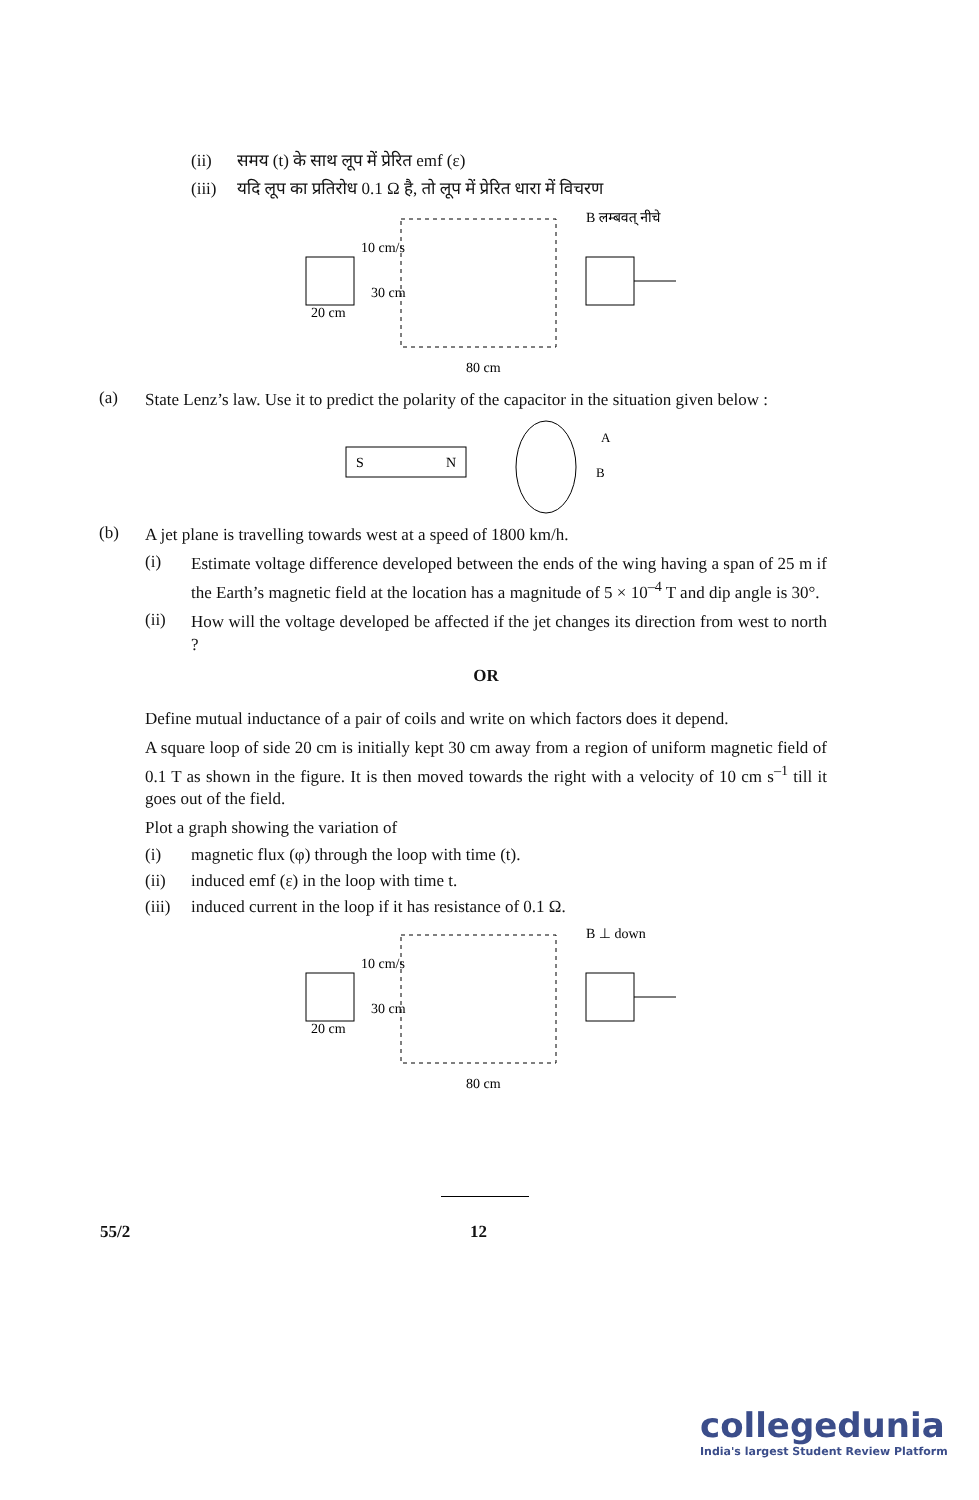(ii) समय (t) के साथ लूप में प्रेरित emf (ε)
(iii) यदि लूप का प्रतिरोध 0.1 Ω है, तो लूप में प्रेरित धारा में विचरण
10 cm/s
30 cm
20 cm
B लम्बवत् नीचे
80 cm
(a)
State Lenz’s law. Use it to predict the polarity of the capacitor in the situation given below :
S
N
A
B
(b)
A jet plane is travelling towards west at a speed of 1800 km/h.
(i)
Estimate voltage difference developed between the ends of the wing having a span of 25 m if the Earth’s magnetic field at the location has a magnitude of 5 × 10<sup>–4</sup> T and dip angle is 30°.
(ii)
How will the voltage developed be affected if the jet changes its direction from west to north ?
OR
Define mutual inductance of a pair of coils and write on which factors does it depend.
A square loop of side 20 cm is initially kept 30 cm away from a region of uniform magnetic field of 0.1 T as shown in the figure. It is then moved towards the right with a velocity of 10 cm s<sup>–1</sup> till it goes out of the field.
Plot a graph showing the variation of
(i) magnetic flux (φ) through the loop with time (t).
(ii) induced emf (ε) in the loop with time t.
(iii) induced current in the loop if it has resistance of 0.1 Ω.
10 cm/s
30 cm
20 cm
B ⊥ down
80 cm
55/2 12
collegedunia
India's largest Student Review Platform